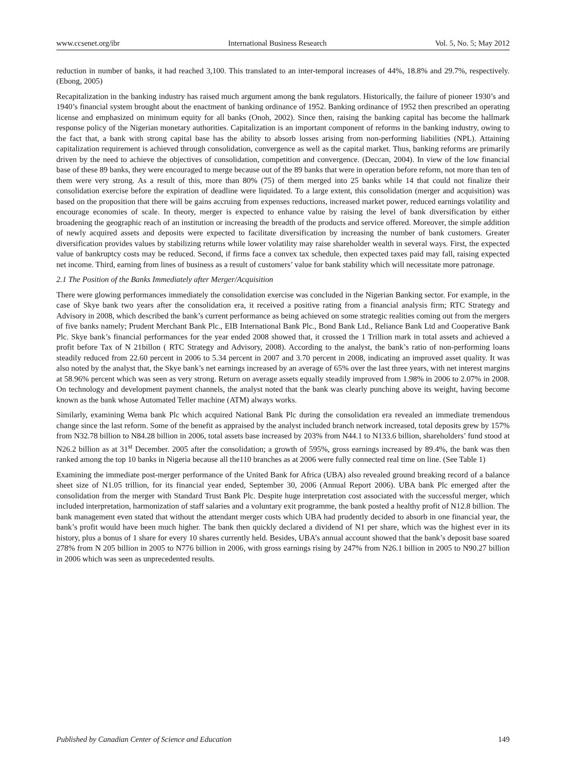www.ccsenet.org/ibr International Business Research Vol. 5, No. 5; May 2012
reduction in number of banks, it had reached 3,100. This translated to an inter-temporal increases of 44%, 18.8% and 29.7%, respectively. (Ebong, 2005)
Recapitalization in the banking industry has raised much argument among the bank regulators. Historically, the failure of pioneer 1930’s and 1940’s financial system brought about the enactment of banking ordinance of 1952. Banking ordinance of 1952 then prescribed an operating license and emphasized on minimum equity for all banks (Onoh, 2002). Since then, raising the banking capital has become the hallmark response policy of the Nigerian monetary authorities. Capitalization is an important component of reforms in the banking industry, owing to the fact that, a bank with strong capital base has the ability to absorb losses arising from non-performing liabilities (NPL). Attaining capitalization requirement is achieved through consolidation, convergence as well as the capital market. Thus, banking reforms are primarily driven by the need to achieve the objectives of consolidation, competition and convergence. (Deccan, 2004). In view of the low financial base of these 89 banks, they were encouraged to merge because out of the 89 banks that were in operation before reform, not more than ten of them were very strong. As a result of this, more than 80% (75) of them merged into 25 banks while 14 that could not finalize their consolidation exercise before the expiration of deadline were liquidated. To a large extent, this consolidation (merger and acquisition) was based on the proposition that there will be gains accruing from expenses reductions, increased market power, reduced earnings volatility and encourage economies of scale. In theory, merger is expected to enhance value by raising the level of bank diversification by either broadening the geographic reach of an institution or increasing the breadth of the products and service offered. Moreover, the simple addition of newly acquired assets and deposits were expected to facilitate diversification by increasing the number of bank customers. Greater diversification provides values by stabilizing returns while lower volatility may raise shareholder wealth in several ways. First, the expected value of bankruptcy costs may be reduced. Second, if firms face a convex tax schedule, then expected taxes paid may fall, raising expected net income. Third, earning from lines of business as a result of customers’ value for bank stability which will necessitate more patronage.
2.1 The Position of the Banks Immediately after Merger/Acquisition
There were glowing performances immediately the consolidation exercise was concluded in the Nigerian Banking sector. For example, in the case of Skye bank two years after the consolidation era, it received a positive rating from a financial analysis firm; RTC Strategy and Advisory in 2008, which described the bank’s current performance as being achieved on some strategic realities coming out from the mergers of five banks namely; Prudent Merchant Bank Plc., EIB International Bank Plc., Bond Bank Ltd., Reliance Bank Ltd and Cooperative Bank Plc. Skye bank’s financial performances for the year ended 2008 showed that, it crossed the 1 Trillion mark in total assets and achieved a profit before Tax of N 21billon ( RTC Strategy and Advisory, 2008). According to the analyst, the bank’s ratio of non-performing loans steadily reduced from 22.60 percent in 2006 to 5.34 percent in 2007 and 3.70 percent in 2008, indicating an improved asset quality. It was also noted by the analyst that, the Skye bank’s net earnings increased by an average of 65% over the last three years, with net interest margins at 58.96% percent which was seen as very strong. Return on average assets equally steadily improved from 1.98% in 2006 to 2.07% in 2008. On technology and development payment channels, the analyst noted that the bank was clearly punching above its weight, having become known as the bank whose Automated Teller machine (ATM) always works.
Similarly, examining Wema bank Plc which acquired National Bank Plc during the consolidation era revealed an immediate tremendous change since the last reform. Some of the benefit as appraised by the analyst included branch network increased, total deposits grew by 157% from N32.78 billion to N84.28 billion in 2006, total assets base increased by 203% from N44.1 to N133.6 billion, shareholders’ fund stood at N26.2 billion as at 31<sup>st</sup> December. 2005 after the consolidation; a growth of 595%, gross earnings increased by 89.4%, the bank was then ranked among the top 10 banks in Nigeria because all the110 branches as at 2006 were fully connected real time on line. (See Table 1)
Examining the immediate post-merger performance of the United Bank for Africa (UBA) also revealed ground breaking record of a balance sheet size of N1.05 trillion, for its financial year ended, September 30, 2006 (Annual Report 2006). UBA bank Plc emerged after the consolidation from the merger with Standard Trust Bank Plc. Despite huge interpretation cost associated with the successful merger, which included interpretation, harmonization of staff salaries and a voluntary exit programme, the bank posted a healthy profit of N12.8 billion. The bank management even stated that without the attendant merger costs which UBA had prudently decided to absorb in one financial year, the bank’s profit would have been much higher. The bank then quickly declared a dividend of N1 per share, which was the highest ever in its history, plus a bonus of 1 share for every 10 shares currently held. Besides, UBA’s annual account showed that the bank’s deposit base soared 278% from N 205 billion in 2005 to N776 billion in 2006, with gross earnings rising by 247% from N26.1 billion in 2005 to N90.27 billion in 2006 which was seen as unprecedented results.
Published by Canadian Center of Science and Education 149